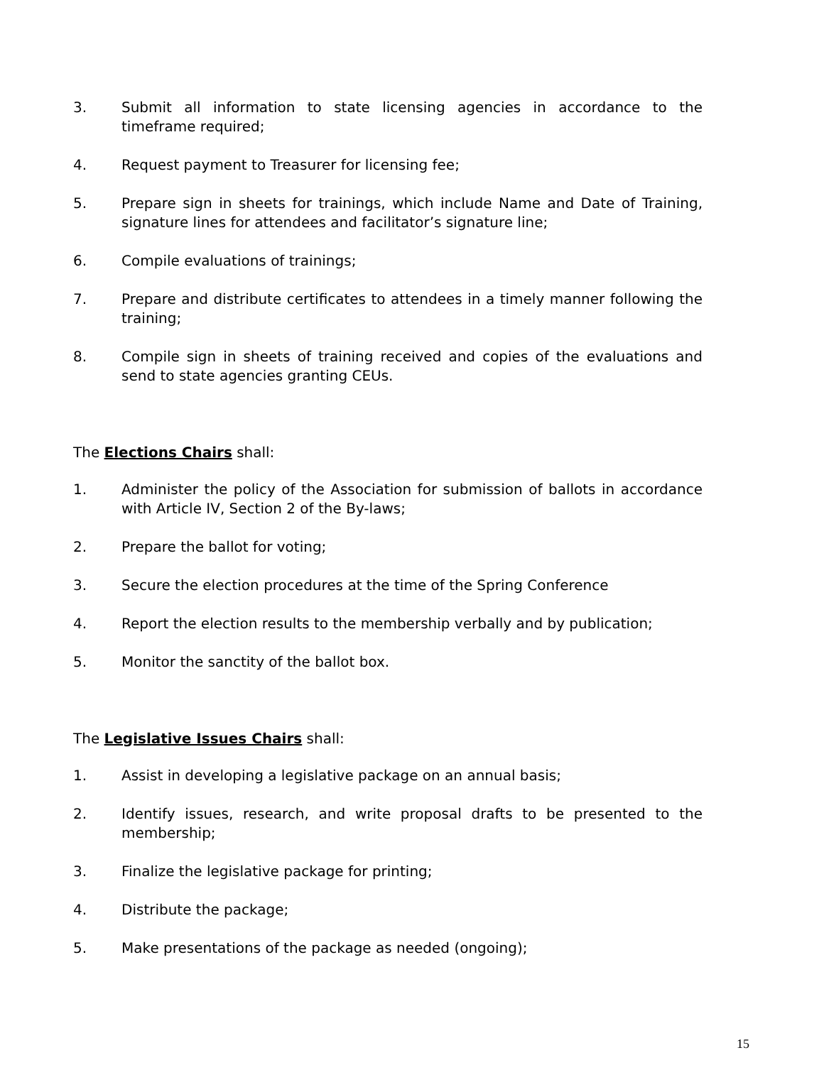3. Submit all information to state licensing agencies in accordance to the timeframe required;
4. Request payment to Treasurer for licensing fee;
5. Prepare sign in sheets for trainings, which include Name and Date of Training, signature lines for attendees and facilitator’s signature line;
6. Compile evaluations of trainings;
7. Prepare and distribute certificates to attendees in a timely manner following the training;
8. Compile sign in sheets of training received and copies of the evaluations and send to state agencies granting CEUs.
The Elections Chairs shall:
1. Administer the policy of the Association for submission of ballots in accordance with Article IV, Section 2 of the By-laws;
2. Prepare the ballot for voting;
3. Secure the election procedures at the time of the Spring Conference
4. Report the election results to the membership verbally and by publication;
5. Monitor the sanctity of the ballot box.
The Legislative Issues Chairs shall:
1. Assist in developing a legislative package on an annual basis;
2. Identify issues, research, and write proposal drafts to be presented to the membership;
3. Finalize the legislative package for printing;
4. Distribute the package;
5. Make presentations of the package as needed (ongoing);
15